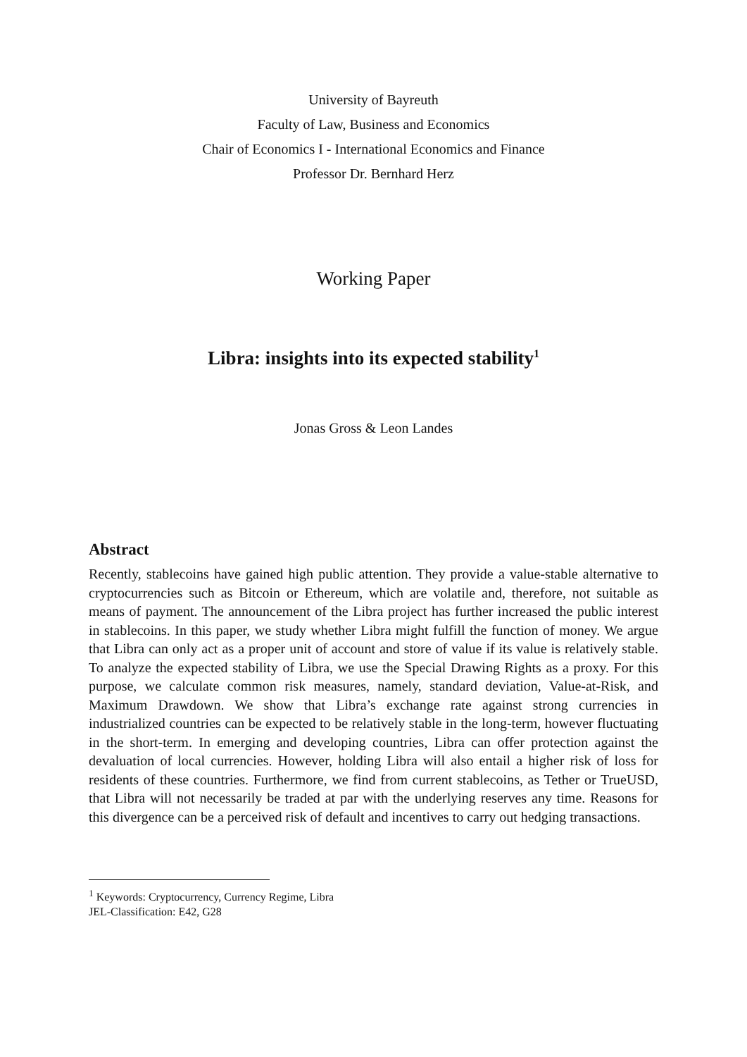University of Bayreuth
Faculty of Law, Business and Economics
Chair of Economics I - International Economics and Finance
Professor Dr. Bernhard Herz
Working Paper
Libra: insights into its expected stability<sup>1</sup>
Jonas Gross & Leon Landes
Abstract
Recently, stablecoins have gained high public attention. They provide a value-stable alternative to cryptocurrencies such as Bitcoin or Ethereum, which are volatile and, therefore, not suitable as means of payment. The announcement of the Libra project has further increased the public interest in stablecoins. In this paper, we study whether Libra might fulfill the function of money. We argue that Libra can only act as a proper unit of account and store of value if its value is relatively stable. To analyze the expected stability of Libra, we use the Special Drawing Rights as a proxy. For this purpose, we calculate common risk measures, namely, standard deviation, Value-at-Risk, and Maximum Drawdown. We show that Libra’s exchange rate against strong currencies in industrialized countries can be expected to be relatively stable in the long-term, however fluctuating in the short-term. In emerging and developing countries, Libra can offer protection against the devaluation of local currencies. However, holding Libra will also entail a higher risk of loss for residents of these countries. Furthermore, we find from current stablecoins, as Tether or TrueUSD, that Libra will not necessarily be traded at par with the underlying reserves any time. Reasons for this divergence can be a perceived risk of default and incentives to carry out hedging transactions.
<sup>1</sup> Keywords: Cryptocurrency, Currency Regime, Libra
JEL-Classification: E42, G28